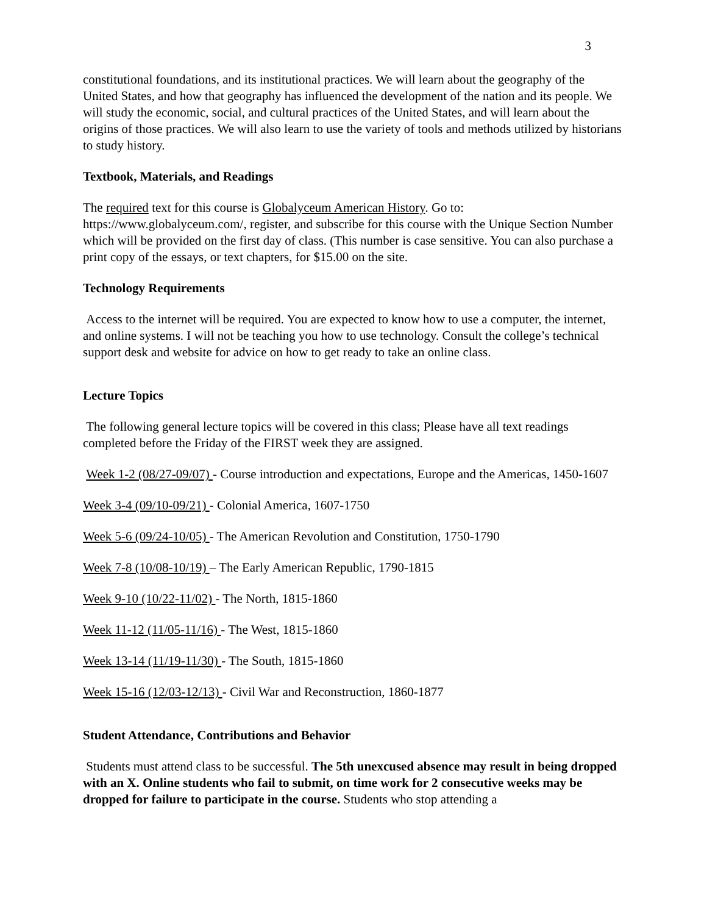3
constitutional foundations, and its institutional practices. We will learn about the geography of the United States, and how that geography has influenced the development of the nation and its people. We will study the economic, social, and cultural practices of the United States, and will learn about the origins of those practices. We will also learn to use the variety of tools and methods utilized by historians to study history.
Textbook, Materials, and Readings
The required text for this course is Globalyceum American History. Go to: https://www.globalyceum.com/, register, and subscribe for this course with the Unique Section Number which will be provided on the first day of class. (This number is case sensitive. You can also purchase a print copy of the essays, or text chapters, for $15.00 on the site.
Technology Requirements
Access to the internet will be required. You are expected to know how to use a computer, the internet, and online systems. I will not be teaching you how to use technology. Consult the college’s technical support desk and website for advice on how to get ready to take an online class.
Lecture Topics
The following general lecture topics will be covered in this class; Please have all text readings completed before the Friday of the FIRST week they are assigned.
Week 1-2 (08/27-09/07) - Course introduction and expectations, Europe and the Americas, 1450-1607
Week 3-4 (09/10-09/21) - Colonial America, 1607-1750
Week 5-6 (09/24-10/05) - The American Revolution and Constitution, 1750-1790
Week 7-8 (10/08-10/19) – The Early American Republic, 1790-1815
Week 9-10 (10/22-11/02) - The North, 1815-1860
Week 11-12 (11/05-11/16) - The West, 1815-1860
Week 13-14 (11/19-11/30) - The South, 1815-1860
Week 15-16 (12/03-12/13) - Civil War and Reconstruction, 1860-1877
Student Attendance, Contributions and Behavior
Students must attend class to be successful. The 5th unexcused absence may result in being dropped with an X. Online students who fail to submit, on time work for 2 consecutive weeks may be dropped for failure to participate in the course. Students who stop attending a